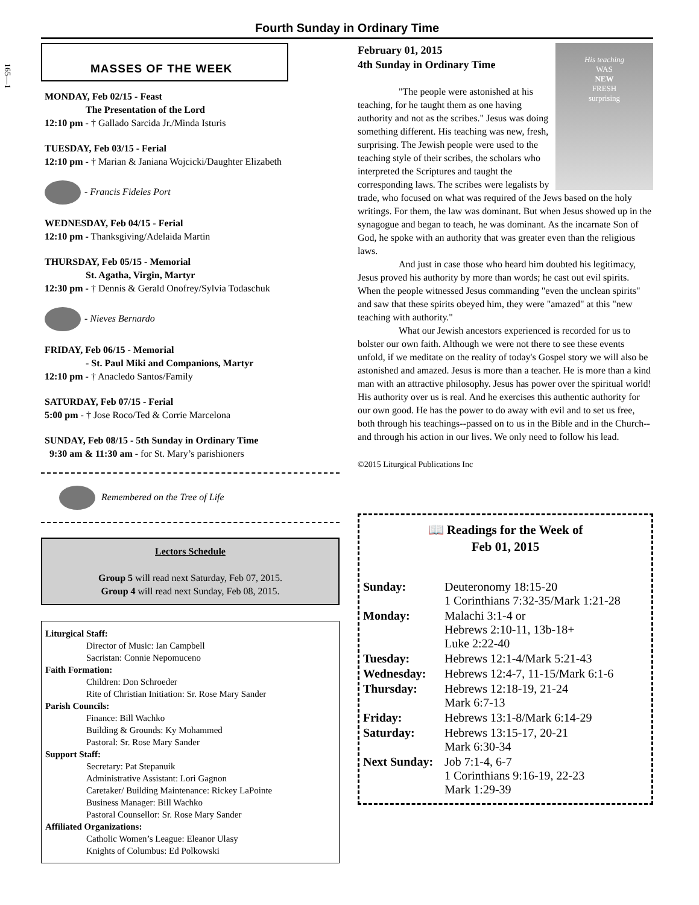165—1
Fourth Sunday in Ordinary Time
MASSES OF THE WEEK
MONDAY, Feb 02/15 - Feast
The Presentation of the Lord
12:10 pm - † Gallado Sarcida Jr./Minda Isturis
TUESDAY, Feb 03/15 - Ferial
12:10 pm - † Marian & Janiana Wojcicki/Daughter Elizabeth
- Francis Fideles Port
WEDNESDAY, Feb 04/15 - Ferial
12:10 pm - Thanksgiving/Adelaida Martin
THURSDAY, Feb 05/15 - Memorial
St. Agatha, Virgin, Martyr
12:30 pm - † Dennis & Gerald Onofrey/Sylvia Todaschuk
- Nieves Bernardo
FRIDAY, Feb 06/15 - Memorial
- St. Paul Miki and Companions, Martyr
12:10 pm - † Anacledo Santos/Family
SATURDAY, Feb 07/15 - Ferial
5:00 pm - † Jose Roco/Ted & Corrie Marcelona
SUNDAY, Feb 08/15 - 5th Sunday in Ordinary Time
9:30 am & 11:30 am - for St. Mary’s parishioners
Remembered on the Tree of Life
Lectors Schedule
Group 5 will read next Saturday, Feb 07, 2015.
Group 4 will read next Sunday, Feb 08, 2015.
Liturgical Staff:
Director of Music: Ian Campbell
Sacristan: Connie Nepomuceno
Faith Formation:
Children: Don Schroeder
Rite of Christian Initiation: Sr. Rose Mary Sander
Parish Councils:
Finance: Bill Wachko
Building & Grounds: Ky Mohammed
Pastoral: Sr. Rose Mary Sander
Support Staff:
Secretary: Pat Stepanuik
Administrative Assistant: Lori Gagnon
Caretaker/ Building Maintenance: Rickey LaPointe
Business Manager: Bill Wachko
Pastoral Counsellor: Sr. Rose Mary Sander
Affiliated Organizations:
Catholic Women’s League: Eleanor Ulasy
Knights of Columbus: Ed Polkowski
His teaching
WAS
NEW
FRESH
surprising
February 01, 2015
4th Sunday in Ordinary Time
"The people were astonished at his teaching, for he taught them as one having authority and not as the scribes." Jesus was doing something different. His teaching was new, fresh, surprising. The Jewish people were used to the teaching style of their scribes, the scholars who interpreted the Scriptures and taught the corresponding laws. The scribes were legalists by trade, who focused on what was required of the Jews based on the holy writings. For them, the law was dominant. But when Jesus showed up in the synagogue and began to teach, he was dominant. As the incarnate Son of God, he spoke with an authority that was greater even than the religious laws.
And just in case those who heard him doubted his legitimacy, Jesus proved his authority by more than words; he cast out evil spirits. When the people witnessed Jesus commanding "even the unclean spirits" and saw that these spirits obeyed him, they were "amazed" at this "new teaching with authority."
What our Jewish ancestors experienced is recorded for us to bolster our own faith. Although we were not there to see these events unfold, if we meditate on the reality of today's Gospel story we will also be astonished and amazed. Jesus is more than a teacher. He is more than a kind man with an attractive philosophy. Jesus has power over the spiritual world! His authority over us is real. And he exercises this authentic authority for our own good. He has the power to do away with evil and to set us free, both through his teachings--passed on to us in the Bible and in the Church--and through his action in our lives. We only need to follow his lead.
©2015 Liturgical Publications Inc
📖 Readings for the Week of
Feb 01, 2015
| Sunday: | Deuteronomy 18:15-20 1 Corinthians 7:32-35/Mark 1:21-28 |
| Monday: | Malachi 3:1-4 or Hebrews 2:10-11, 13b-18+ Luke 2:22-40 |
| Tuesday: | Hebrews 12:1-4/Mark 5:21-43 |
| Wednesday: | Hebrews 12:4-7, 11-15/Mark 6:1-6 |
| Thursday: | Hebrews 12:18-19, 21-24 Mark 6:7-13 |
| Friday: | Hebrews 13:1-8/Mark 6:14-29 |
| Saturday: | Hebrews 13:15-17, 20-21 Mark 6:30-34 |
| Next Sunday: | Job 7:1-4, 6-7 1 Corinthians 9:16-19, 22-23 Mark 1:29-39 |